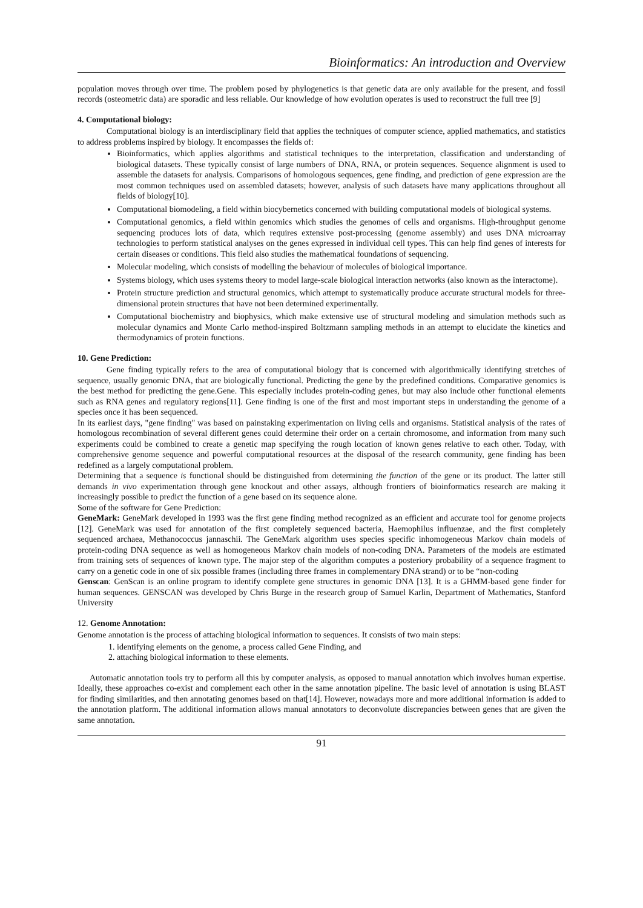Bioinformatics: An introduction and Overview
population moves through over time. The problem posed by phylogenetics is that genetic data are only available for the present, and fossil records (osteometric data) are sporadic and less reliable. Our knowledge of how evolution operates is used to reconstruct the full tree [9]
4. Computational biology:
Computational biology is an interdisciplinary field that applies the techniques of computer science, applied mathematics, and statistics to address problems inspired by biology. It encompasses the fields of:
Bioinformatics, which applies algorithms and statistical techniques to the interpretation, classification and understanding of biological datasets. These typically consist of large numbers of DNA, RNA, or protein sequences. Sequence alignment is used to assemble the datasets for analysis. Comparisons of homologous sequences, gene finding, and prediction of gene expression are the most common techniques used on assembled datasets; however, analysis of such datasets have many applications throughout all fields of biology[10].
Computational biomodeling, a field within biocybernetics concerned with building computational models of biological systems.
Computational genomics, a field within genomics which studies the genomes of cells and organisms. High-throughput genome sequencing produces lots of data, which requires extensive post-processing (genome assembly) and uses DNA microarray technologies to perform statistical analyses on the genes expressed in individual cell types. This can help find genes of interests for certain diseases or conditions. This field also studies the mathematical foundations of sequencing.
Molecular modeling, which consists of modelling the behaviour of molecules of biological importance.
Systems biology, which uses systems theory to model large-scale biological interaction networks (also known as the interactome).
Protein structure prediction and structural genomics, which attempt to systematically produce accurate structural models for three-dimensional protein structures that have not been determined experimentally.
Computational biochemistry and biophysics, which make extensive use of structural modeling and simulation methods such as molecular dynamics and Monte Carlo method-inspired Boltzmann sampling methods in an attempt to elucidate the kinetics and thermodynamics of protein functions.
10. Gene Prediction:
Gene finding typically refers to the area of computational biology that is concerned with algorithmically identifying stretches of sequence, usually genomic DNA, that are biologically functional. Predicting the gene by the predefined conditions. Comparative genomics is the best method for predicting the gene.Gene. This especially includes protein-coding genes, but may also include other functional elements such as RNA genes and regulatory regions[11]. Gene finding is one of the first and most important steps in understanding the genome of a species once it has been sequenced.
In its earliest days, "gene finding" was based on painstaking experimentation on living cells and organisms. Statistical analysis of the rates of homologous recombination of several different genes could determine their order on a certain chromosome, and information from many such experiments could be combined to create a genetic map specifying the rough location of known genes relative to each other. Today, with comprehensive genome sequence and powerful computational resources at the disposal of the research community, gene finding has been redefined as a largely computational problem.
Determining that a sequence is functional should be distinguished from determining the function of the gene or its product. The latter still demands in vivo experimentation through gene knockout and other assays, although frontiers of bioinformatics research are making it increasingly possible to predict the function of a gene based on its sequence alone.
Some of the software for Gene Prediction:
GeneMark: GeneMark developed in 1993 was the first gene finding method recognized as an efficient and accurate tool for genome projects [12]. GeneMark was used for annotation of the first completely sequenced bacteria, Haemophilus influenzae, and the first completely sequenced archaea, Methanococcus jannaschii. The GeneMark algorithm uses species specific inhomogeneous Markov chain models of protein-coding DNA sequence as well as homogeneous Markov chain models of non-coding DNA. Parameters of the models are estimated from training sets of sequences of known type. The major step of the algorithm computes a posteriory probability of a sequence fragment to carry on a genetic code in one of six possible frames (including three frames in complementary DNA strand) or to be “non-coding
Genscan: GenScan is an online program to identify complete gene structures in genomic DNA [13]. It is a GHMM-based gene finder for human sequences. GENSCAN was developed by Chris Burge in the research group of Samuel Karlin, Department of Mathematics, Stanford University
12. Genome Annotation:
Genome annotation is the process of attaching biological information to sequences. It consists of two main steps:
1. identifying elements on the genome, a process called Gene Finding, and
2. attaching biological information to these elements.
Automatic annotation tools try to perform all this by computer analysis, as opposed to manual annotation which involves human expertise. Ideally, these approaches co-exist and complement each other in the same annotation pipeline. The basic level of annotation is using BLAST for finding similarities, and then annotating genomes based on that[14]. However, nowadays more and more additional information is added to the annotation platform. The additional information allows manual annotators to deconvolute discrepancies between genes that are given the same annotation.
91